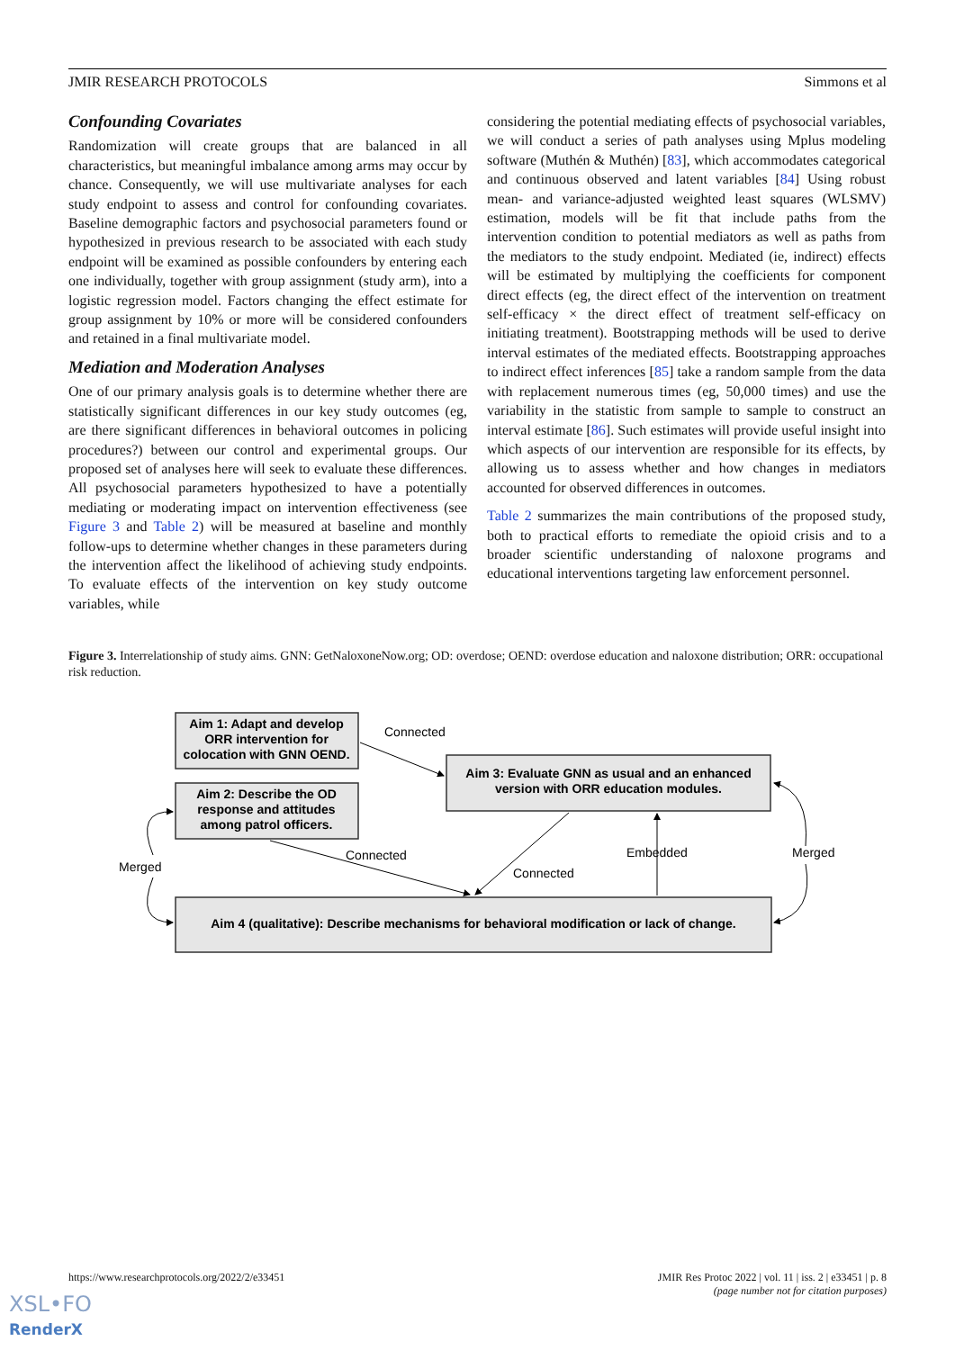JMIR RESEARCH PROTOCOLS Simmons et al
Confounding Covariates
Randomization will create groups that are balanced in all characteristics, but meaningful imbalance among arms may occur by chance. Consequently, we will use multivariate analyses for each study endpoint to assess and control for confounding covariates. Baseline demographic factors and psychosocial parameters found or hypothesized in previous research to be associated with each study endpoint will be examined as possible confounders by entering each one individually, together with group assignment (study arm), into a logistic regression model. Factors changing the effect estimate for group assignment by 10% or more will be considered confounders and retained in a final multivariate model.
Mediation and Moderation Analyses
One of our primary analysis goals is to determine whether there are statistically significant differences in our key study outcomes (eg, are there significant differences in behavioral outcomes in policing procedures?) between our control and experimental groups. Our proposed set of analyses here will seek to evaluate these differences. All psychosocial parameters hypothesized to have a potentially mediating or moderating impact on intervention effectiveness (see Figure 3 and Table 2) will be measured at baseline and monthly follow-ups to determine whether changes in these parameters during the intervention affect the likelihood of achieving study endpoints. To evaluate effects of the intervention on key study outcome variables, while
considering the potential mediating effects of psychosocial variables, we will conduct a series of path analyses using Mplus modeling software (Muthén & Muthén) [83], which accommodates categorical and continuous observed and latent variables [84] Using robust mean- and variance-adjusted weighted least squares (WLSMV) estimation, models will be fit that include paths from the intervention condition to potential mediators as well as paths from the mediators to the study endpoint. Mediated (ie, indirect) effects will be estimated by multiplying the coefficients for component direct effects (eg, the direct effect of the intervention on treatment self-efficacy × the direct effect of treatment self-efficacy on initiating treatment). Bootstrapping methods will be used to derive interval estimates of the mediated effects. Bootstrapping approaches to indirect effect inferences [85] take a random sample from the data with replacement numerous times (eg, 50,000 times) and use the variability in the statistic from sample to sample to construct an interval estimate [86]. Such estimates will provide useful insight into which aspects of our intervention are responsible for its effects, by allowing us to assess whether and how changes in mediators accounted for observed differences in outcomes.
Table 2 summarizes the main contributions of the proposed study, both to practical efforts to remediate the opioid crisis and to a broader scientific understanding of naloxone programs and educational interventions targeting law enforcement personnel.
Figure 3. Interrelationship of study aims. GNN: GetNaloxoneNow.org; OD: overdose; OEND: overdose education and naloxone distribution; ORR: occupational risk reduction.
Aim 1: Adapt and develop
ORR intervention for
colocation with GNN OEND.
Aim 2: Describe the OD
response and attitudes
among patrol officers.
Aim 3: Evaluate GNN as usual and an enhanced
version with ORR education modules.
Aim 4 (qualitative): Describe mechanisms for behavioral modification or lack of change.
Connected
Connected
Connected
Embedded
Merged
Merged
https://www.researchprotocols.org/2022/2/e33451 JMIR Res Protoc 2022 | vol. 11 | iss. 2 | e33451 | p. 8
(page number not for citation purposes)
XSL•FO
RenderX